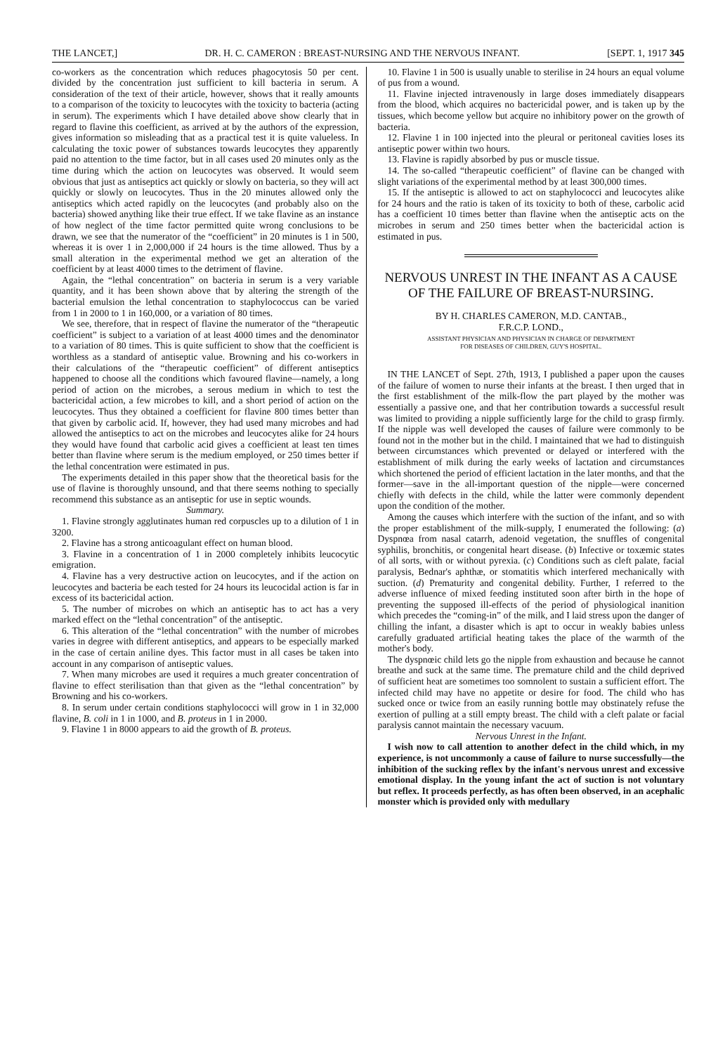THE LANCET,] DR. H. C. CAMERON : BREAST-NURSING AND THE NERVOUS INFANT. [SEPT. 1, 1917 345
co-workers as the concentration which reduces phagocytosis 50 per cent. divided by the concentration just sufficient to kill bacteria in serum. A consideration of the text of their article, however, shows that it really amounts to a comparison of the toxicity to leucocytes with the toxicity to bacteria (acting in serum). The experiments which I have detailed above show clearly that in regard to flavine this coefficient, as arrived at by the authors of the expression, gives information so misleading that as a practical test it is quite valueless. In calculating the toxic power of substances towards leucocytes they apparently paid no attention to the time factor, but in all cases used 20 minutes only as the time during which the action on leucocytes was observed. It would seem obvious that just as antiseptics act quickly or slowly on bacteria, so they will act quickly or slowly on leucocytes. Thus in the 20 minutes allowed only the antiseptics which acted rapidly on the leucocytes (and probably also on the bacteria) showed anything like their true effect. If we take flavine as an instance of how neglect of the time factor permitted quite wrong conclusions to be drawn, we see that the numerator of the “coefficient” in 20 minutes is 1 in 500, whereas it is over 1 in 2,000,000 if 24 hours is the time allowed. Thus by a small alteration in the experimental method we get an alteration of the coefficient by at least 4000 times to the detriment of flavine.
Again, the “lethal concentration” on bacteria in serum is a very variable quantity, and it has been shown above that by altering the strength of the bacterial emulsion the lethal concentration to staphylococcus can be varied from 1 in 2000 to 1 in 160,000, or a variation of 80 times.
We see, therefore, that in respect of flavine the numerator of the “therapeutic coefficient” is subject to a variation of at least 4000 times and the denominator to a variation of 80 times. This is quite sufficient to show that the coefficient is worthless as a standard of antiseptic value. Browning and his co-workers in their calculations of the “therapeutic coefficient” of different antiseptics happened to choose all the conditions which favoured flavine—namely, a long period of action on the microbes, a serous medium in which to test the bactericidal action, a few microbes to kill, and a short period of action on the leucocytes. Thus they obtained a coefficient for flavine 800 times better than that given by carbolic acid. If, however, they had used many microbes and had allowed the antiseptics to act on the microbes and leucocytes alike for 24 hours they would have found that carbolic acid gives a coefficient at least ten times better than flavine where serum is the medium employed, or 250 times better if the lethal concentration were estimated in pus.
The experiments detailed in this paper show that the theoretical basis for the use of flavine is thoroughly unsound, and that there seems nothing to specially recommend this substance as an antiseptic for use in septic wounds.
Summary.
1. Flavine strongly agglutinates human red corpuscles up to a dilution of 1 in 3200.
2. Flavine has a strong anticoagulant effect on human blood.
3. Flavine in a concentration of 1 in 2000 completely inhibits leucocytic emigration.
4. Flavine has a very destructive action on leucocytes, and if the action on leucocytes and bacteria be each tested for 24 hours its leucocidal action is far in excess of its bactericidal action.
5. The number of microbes on which an antiseptic has to act has a very marked effect on the “lethal concentration” of the antiseptic.
6. This alteration of the “lethal concentration” with the number of microbes varies in degree with different antiseptics, and appears to be especially marked in the case of certain aniline dyes. This factor must in all cases be taken into account in any comparison of antiseptic values.
7. When many microbes are used it requires a much greater concentration of flavine to effect sterilisation than that given as the “lethal concentration” by Browning and his co-workers.
8. In serum under certain conditions staphylococci will grow in 1 in 32,000 flavine, B. coli in 1 in 1000, and B. proteus in 1 in 2000.
9. Flavine 1 in 8000 appears to aid the growth of B. proteus.
10. Flavine 1 in 500 is usually unable to sterilise in 24 hours an equal volume of pus from a wound.
11. Flavine injected intravenously in large doses immediately disappears from the blood, which acquires no bactericidal power, and is taken up by the tissues, which become yellow but acquire no inhibitory power on the growth of bacteria.
12. Flavine 1 in 100 injected into the pleural or peritoneal cavities loses its antiseptic power within two hours.
13. Flavine is rapidly absorbed by pus or muscle tissue.
14. The so-called “therapeutic coefficient” of flavine can be changed with slight variations of the experimental method by at least 300,000 times.
15. If the antiseptic is allowed to act on staphylococci and leucocytes alike for 24 hours and the ratio is taken of its toxicity to both of these, carbolic acid has a coefficient 10 times better than flavine when the antiseptic acts on the microbes in serum and 250 times better when the bactericidal action is estimated in pus.
NERVOUS UNREST IN THE INFANT AS A CAUSE OF THE FAILURE OF BREAST-NURSING.
BY H. CHARLES CAMERON, M.D. CANTAB.,
F.R.C.P. LOND.,
ASSISTANT PHYSICIAN AND PHYSICIAN IN CHARGE OF DEPARTMENT
FOR DISEASES OF CHILDREN, GUY'S HOSPITAL.
IN THE LANCET of Sept. 27th, 1913, I published a paper upon the causes of the failure of women to nurse their infants at the breast. I then urged that in the first establishment of the milk-flow the part played by the mother was essentially a passive one, and that her contribution towards a successful result was limited to providing a nipple sufficiently large for the child to grasp firmly. If the nipple was well developed the causes of failure were commonly to be found not in the mother but in the child. I maintained that we had to distinguish between circumstances which prevented or delayed or interfered with the establishment of milk during the early weeks of lactation and circumstances which shortened the period of efficient lactation in the later months, and that the former—save in the all-important question of the nipple—were concerned chiefly with defects in the child, while the latter were commonly dependent upon the condition of the mother.
Among the causes which interfere with the suction of the infant, and so with the proper establishment of the milk-supply, I enumerated the following: (a) Dyspnœa from nasal catarrh, adenoid vegetation, the snuffles of congenital syphilis, bronchitis, or congenital heart disease. (b) Infective or toxæmic states of all sorts, with or without pyrexia. (c) Conditions such as cleft palate, facial paralysis, Bednar's aphthæ, or stomatitis which interfered mechanically with suction. (d) Prematurity and congenital debility. Further, I referred to the adverse influence of mixed feeding instituted soon after birth in the hope of preventing the supposed ill-effects of the period of physiological inanition which precedes the “coming-in” of the milk, and I laid stress upon the danger of chilling the infant, a disaster which is apt to occur in weakly babies unless carefully graduated artificial heating takes the place of the warmth of the mother's body.
The dyspnœic child lets go the nipple from exhaustion and because he cannot breathe and suck at the same time. The premature child and the child deprived of sufficient heat are sometimes too somnolent to sustain a sufficient effort. The infected child may have no appetite or desire for food. The child who has sucked once or twice from an easily running bottle may obstinately refuse the exertion of pulling at a still empty breast. The child with a cleft palate or facial paralysis cannot maintain the necessary vacuum.
Nervous Unrest in the Infant.
I wish now to call attention to another defect in the child which, in my experience, is not uncommonly a cause of failure to nurse successfully—the inhibition of the sucking reflex by the infant's nervous unrest and excessive emotional display. In the young infant the act of suction is not voluntary but reflex. It proceeds perfectly, as has often been observed, in an acephalic monster which is provided only with medullary